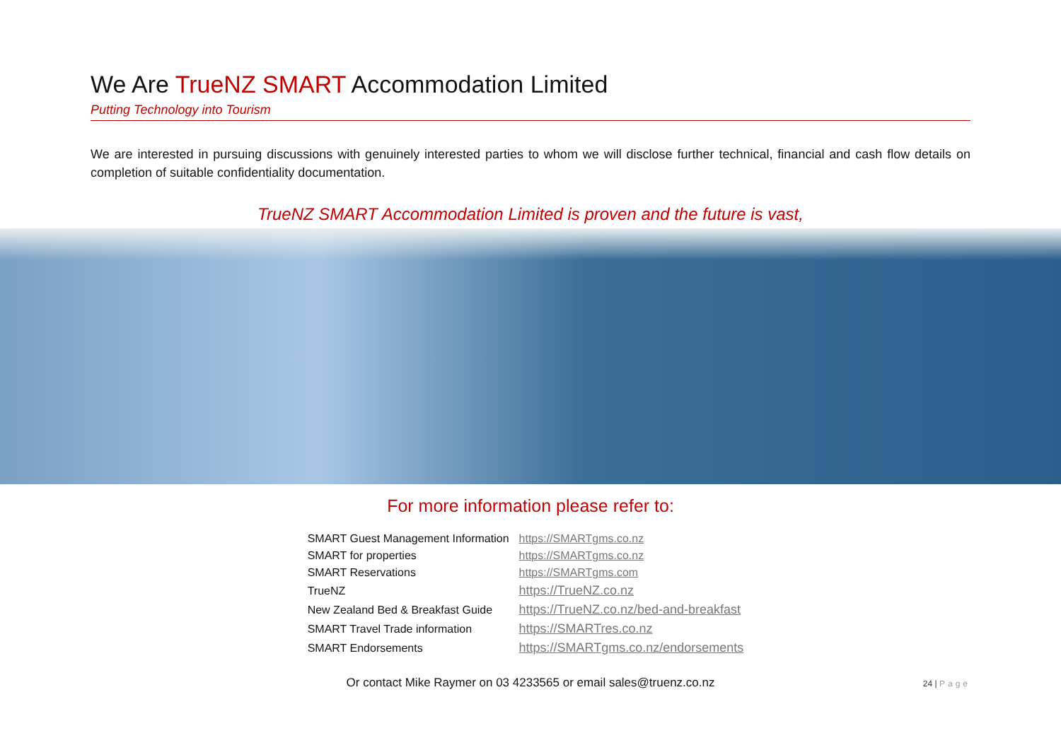We Are TrueNZ SMART Accommodation Limited
Putting Technology into Tourism
We are interested in pursuing discussions with genuinely interested parties to whom we will disclose further technical, financial and cash flow details on completion of suitable confidentiality documentation.
TrueNZ SMART Accommodation Limited is proven and the future is vast,
For more information please refer to:
| SMART Guest Management Information | https://SMARTgms.co.nz |
| SMART for properties | https://SMARTgms.co.nz |
| SMART Reservations | https://SMARTgms.com |
| TrueNZ | https://TrueNZ.co.nz |
| New Zealand Bed & Breakfast Guide | https://TrueNZ.co.nz/bed-and-breakfast |
| SMART Travel Trade information | https://SMARTres.co.nz |
| SMART Endorsements | https://SMARTgms.co.nz/endorsements |
Or contact Mike Raymer on 03 4233565 or email sales@truenz.co.nz
24 | Page